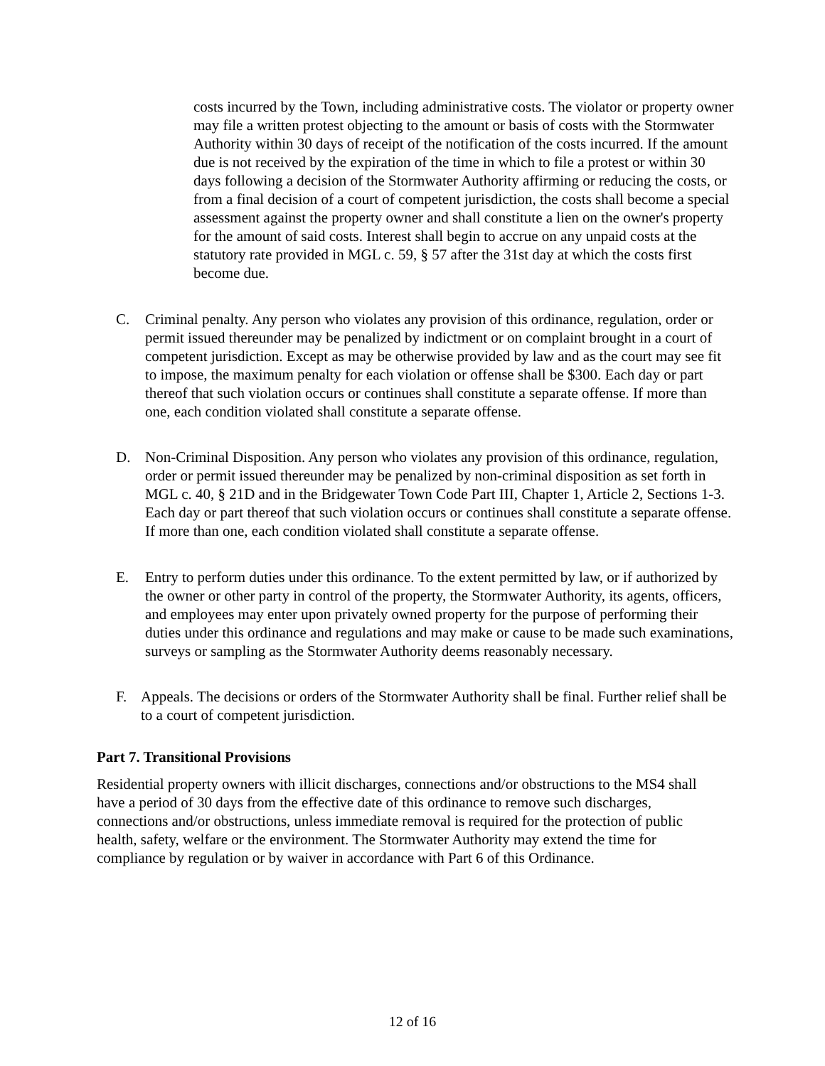costs incurred by the Town, including administrative costs. The violator or property owner may file a written protest objecting to the amount or basis of costs with the Stormwater Authority within 30 days of receipt of the notification of the costs incurred. If the amount due is not received by the expiration of the time in which to file a protest or within 30 days following a decision of the Stormwater Authority affirming or reducing the costs, or from a final decision of a court of competent jurisdiction, the costs shall become a special assessment against the property owner and shall constitute a lien on the owner's property for the amount of said costs. Interest shall begin to accrue on any unpaid costs at the statutory rate provided in MGL c. 59, § 57 after the 31st day at which the costs first become due.
C. Criminal penalty. Any person who violates any provision of this ordinance, regulation, order or permit issued thereunder may be penalized by indictment or on complaint brought in a court of competent jurisdiction. Except as may be otherwise provided by law and as the court may see fit to impose, the maximum penalty for each violation or offense shall be $300. Each day or part thereof that such violation occurs or continues shall constitute a separate offense. If more than one, each condition violated shall constitute a separate offense.
D. Non-Criminal Disposition. Any person who violates any provision of this ordinance, regulation, order or permit issued thereunder may be penalized by non-criminal disposition as set forth in MGL c. 40, § 21D and in the Bridgewater Town Code Part III, Chapter 1, Article 2, Sections 1-3. Each day or part thereof that such violation occurs or continues shall constitute a separate offense. If more than one, each condition violated shall constitute a separate offense.
E. Entry to perform duties under this ordinance. To the extent permitted by law, or if authorized by the owner or other party in control of the property, the Stormwater Authority, its agents, officers, and employees may enter upon privately owned property for the purpose of performing their duties under this ordinance and regulations and may make or cause to be made such examinations, surveys or sampling as the Stormwater Authority deems reasonably necessary.
F. Appeals. The decisions or orders of the Stormwater Authority shall be final. Further relief shall be to a court of competent jurisdiction.
Part 7. Transitional Provisions
Residential property owners with illicit discharges, connections and/or obstructions to the MS4 shall have a period of 30 days from the effective date of this ordinance to remove such discharges, connections and/or obstructions, unless immediate removal is required for the protection of public health, safety, welfare or the environment. The Stormwater Authority may extend the time for compliance by regulation or by waiver in accordance with Part 6 of this Ordinance.
12 of 16